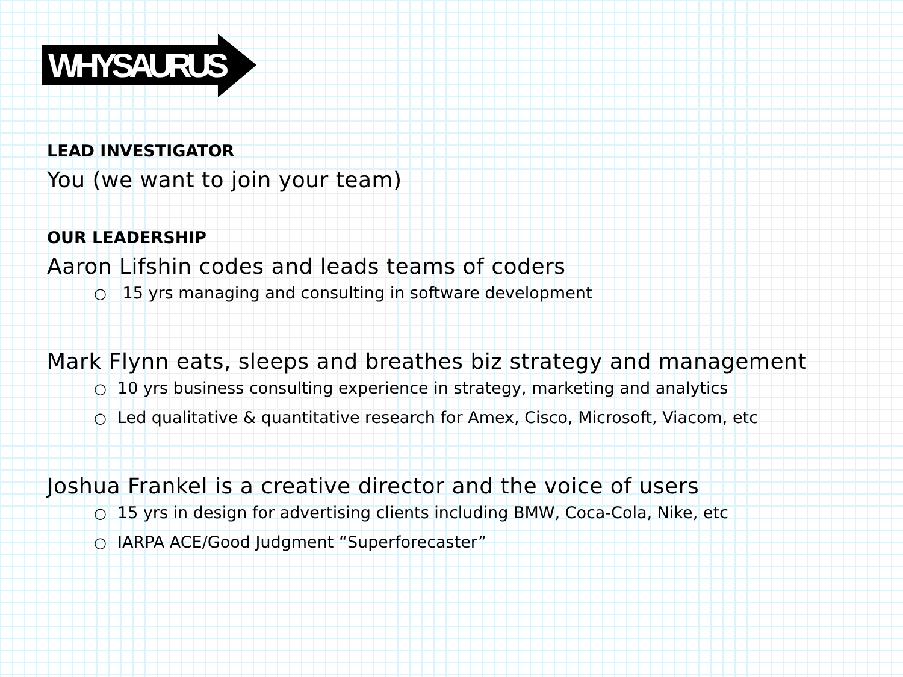WHYSAURUS
LEAD INVESTIGATOR
You (we want to join your team)
OUR LEADERSHIP
Aaron Lifshin codes and leads teams of coders
○ 15 yrs managing and consulting in software development
Mark Flynn eats, sleeps and breathes biz strategy and management
○ 10 yrs business consulting experience in strategy, marketing and analytics
○ Led qualitative & quantitative research for Amex, Cisco, Microsoft, Viacom, etc
Joshua Frankel is a creative director and the voice of users
○ 15 yrs in design for advertising clients including BMW, Coca-Cola, Nike, etc
○ IARPA ACE/Good Judgment “Superforecaster”